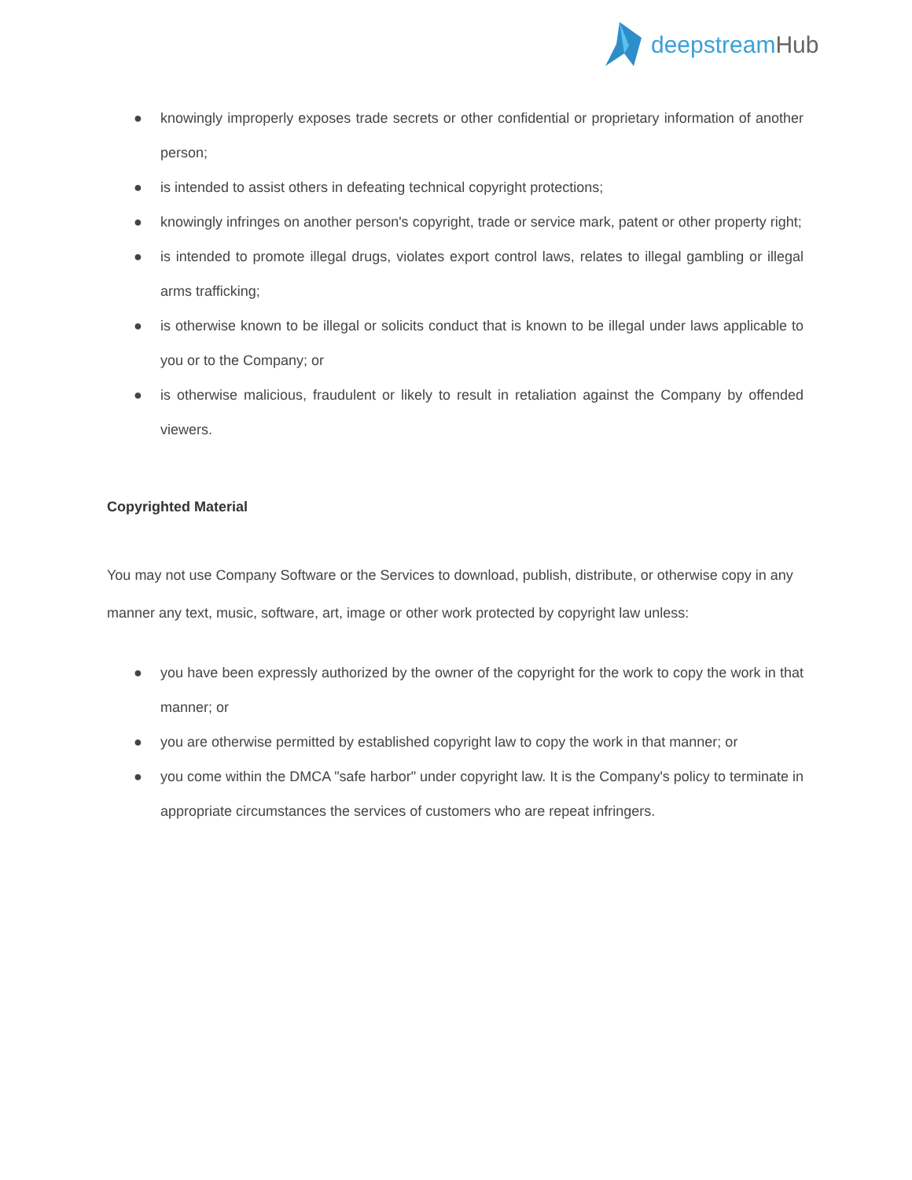deepstreamHub
● knowingly improperly exposes trade secrets or other confidential or proprietary information of another person;
● is intended to assist others in defeating technical copyright protections;
● knowingly infringes on another person's copyright, trade or service mark, patent or other property right;
● is intended to promote illegal drugs, violates export control laws, relates to illegal gambling or illegal arms trafficking;
● is otherwise known to be illegal or solicits conduct that is known to be illegal under laws applicable to you or to the Company; or
● is otherwise malicious, fraudulent or likely to result in retaliation against the Company by offended viewers.
Copyrighted Material
You may not use Company Software or the Services to download, publish, distribute, or otherwise copy in any manner any text, music, software, art, image or other work protected by copyright law unless:
● you have been expressly authorized by the owner of the copyright for the work to copy the work in that manner; or
● you are otherwise permitted by established copyright law to copy the work in that manner; or
● you come within the DMCA "safe harbor" under copyright law. It is the Company's policy to terminate in appropriate circumstances the services of customers who are repeat infringers.